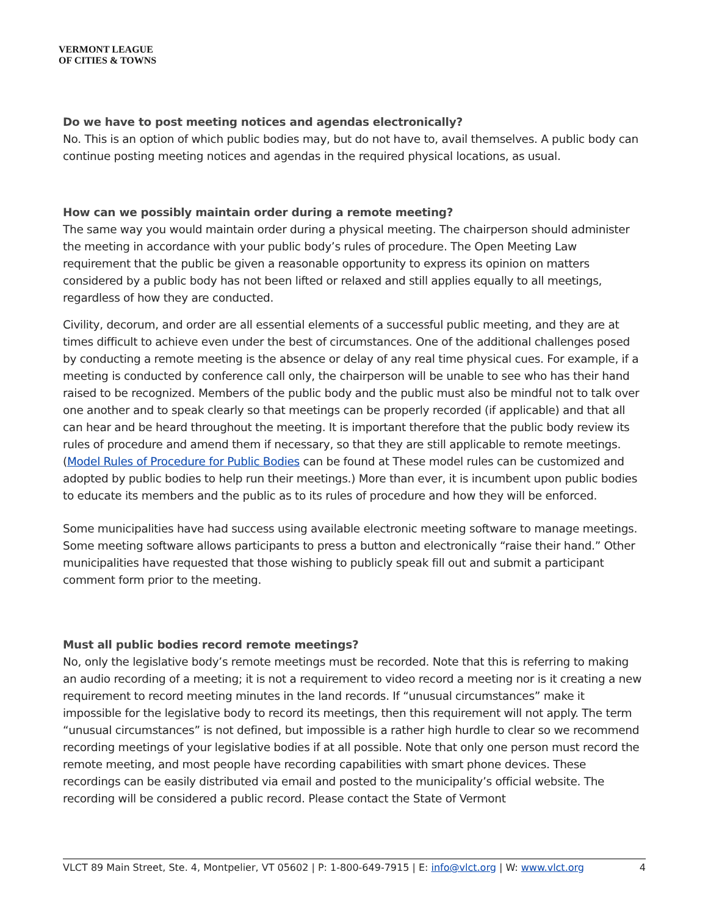VERMONT LEAGUE
OF CITIES & TOWNS
Do we have to post meeting notices and agendas electronically?
No. This is an option of which public bodies may, but do not have to, avail themselves. A public body can continue posting meeting notices and agendas in the required physical locations, as usual.
How can we possibly maintain order during a remote meeting?
The same way you would maintain order during a physical meeting. The chairperson should administer the meeting in accordance with your public body’s rules of procedure. The Open Meeting Law requirement that the public be given a reasonable opportunity to express its opinion on matters considered by a public body has not been lifted or relaxed and still applies equally to all meetings, regardless of how they are conducted.
Civility, decorum, and order are all essential elements of a successful public meeting, and they are at times difficult to achieve even under the best of circumstances. One of the additional challenges posed by conducting a remote meeting is the absence or delay of any real time physical cues. For example, if a meeting is conducted by conference call only, the chairperson will be unable to see who has their hand raised to be recognized. Members of the public body and the public must also be mindful not to talk over one another and to speak clearly so that meetings can be properly recorded (if applicable) and that all can hear and be heard throughout the meeting. It is important therefore that the public body review its rules of procedure and amend them if necessary, so that they are still applicable to remote meetings. (Model Rules of Procedure for Public Bodies can be found at These model rules can be customized and adopted by public bodies to help run their meetings.) More than ever, it is incumbent upon public bodies to educate its members and the public as to its rules of procedure and how they will be enforced.
Some municipalities have had success using available electronic meeting software to manage meetings. Some meeting software allows participants to press a button and electronically “raise their hand.” Other municipalities have requested that those wishing to publicly speak fill out and submit a participant comment form prior to the meeting.
Must all public bodies record remote meetings?
No, only the legislative body’s remote meetings must be recorded. Note that this is referring to making an audio recording of a meeting; it is not a requirement to video record a meeting nor is it creating a new requirement to record meeting minutes in the land records. If “unusual circumstances” make it impossible for the legislative body to record its meetings, then this requirement will not apply. The term “unusual circumstances” is not defined, but impossible is a rather high hurdle to clear so we recommend recording meetings of your legislative bodies if at all possible. Note that only one person must record the remote meeting, and most people have recording capabilities with smart phone devices. These recordings can be easily distributed via email and posted to the municipality’s official website. The recording will be considered a public record. Please contact the State of Vermont
VLCT 89 Main Street, Ste. 4, Montpelier, VT 05602 | P: 1-800-649-7915 | E: info@vlct.org | W: www.vlct.org 4